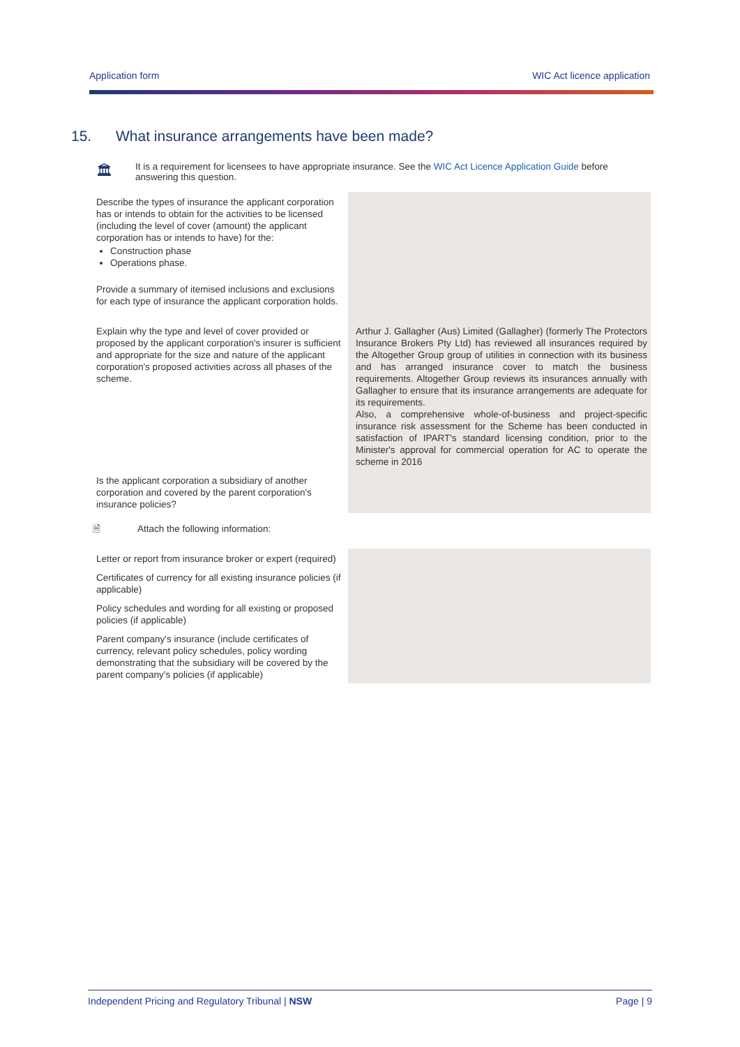Application form WIC Act licence application
15. What insurance arrangements have been made?
🏛
It is a requirement for licensees to have appropriate insurance. See the WIC Act Licence Application Guide before answering this question.
| Describe the types of insurance the applicant corporation has or intends to obtain for the activities to be licensed (including the level of cover (amount) the applicant corporation has or intends to have) for the: Construction phase Operations phase. | |
| Provide a summary of itemised inclusions and exclusions for each type of insurance the applicant corporation holds. | |
| Explain why the type and level of cover provided or proposed by the applicant corporation's insurer is sufficient and appropriate for the size and nature of the applicant corporation's proposed activities across all phases of the scheme. | Arthur J. Gallagher (Aus) Limited (Gallagher) (formerly The Protectors Insurance Brokers Pty Ltd) has reviewed all insurances required by the Altogether Group group of utilities in connection with its business and has arranged insurance cover to match the business requirements. Altogether Group reviews its insurances annually with Gallagher to ensure that its insurance arrangements are adequate for its requirements. Also, a comprehensive whole-of-business and project-specific insurance risk assessment for the Scheme has been conducted in satisfaction of IPART's standard licensing condition, prior to the Minister's approval for commercial operation for AC to operate the scheme in 2016 |
| Is the applicant corporation a subsidiary of another corporation and covered by the parent corporation's insurance policies? | |
| 🗎 Attach the following information: | |
| Letter or report from insurance broker or expert (required) | |
| Certificates of currency for all existing insurance policies (if applicable) | |
| Policy schedules and wording for all existing or proposed policies (if applicable) | |
| Parent company's insurance (include certificates of currency, relevant policy schedules, policy wording demonstrating that the subsidiary will be covered by the parent company's policies (if applicable) | |
Independent Pricing and Regulatory Tribunal | NSW Page | 9